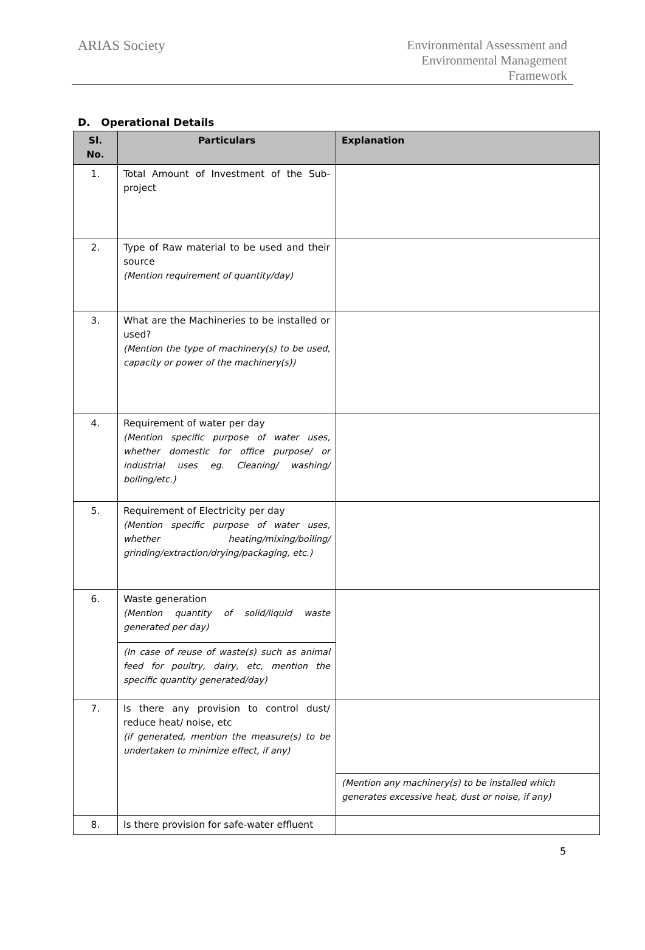ARIAS Society
Environmental Assessment and
Environmental Management
Framework
D. Operational Details
| Sl. No. | Particulars | Explanation |
| --- | --- | --- |
| 1. | Total Amount of Investment of the Sub-project | |
| 2. | Type of Raw material to be used and their source (Mention requirement of quantity/day) | |
| 3. | What are the Machineries to be installed or used? (Mention the type of machinery(s) to be used, capacity or power of the machinery(s)) | |
| 4. | Requirement of water per day (Mention specific purpose of water uses, whether domestic for office purpose/ or industrial uses eg. Cleaning/ washing/ boiling/etc.) | |
| 5. | Requirement of Electricity per day (Mention specific purpose of water uses, whether heating/mixing/boiling/ grinding/extraction/drying/packaging, etc.) | |
| 6. | Waste generation (Mention quantity of solid/liquid waste generated per day) | |
| | (In case of reuse of waste(s) such as animal feed for poultry, dairy, etc, mention the specific quantity generated/day) | |
| 7. | Is there any provision to control dust/ reduce heat/ noise, etc (if generated, mention the measure(s) to be undertaken to minimize effect, if any) | |
| | | (Mention any machinery(s) to be installed which generates excessive heat, dust or noise, if any) |
| 8. | Is there provision for safe-water effluent | |
5